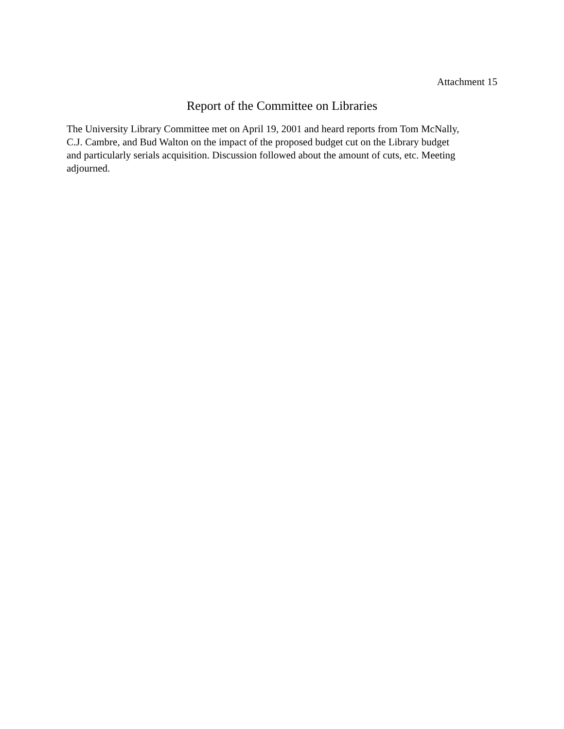Attachment 15
Report of the Committee on Libraries
The University Library Committee met on April 19, 2001 and heard reports from Tom McNally,
C.J. Cambre, and Bud Walton on the impact of the proposed budget cut on the Library budget
and particularly serials acquisition. Discussion followed about the amount of cuts, etc. Meeting
adjourned.